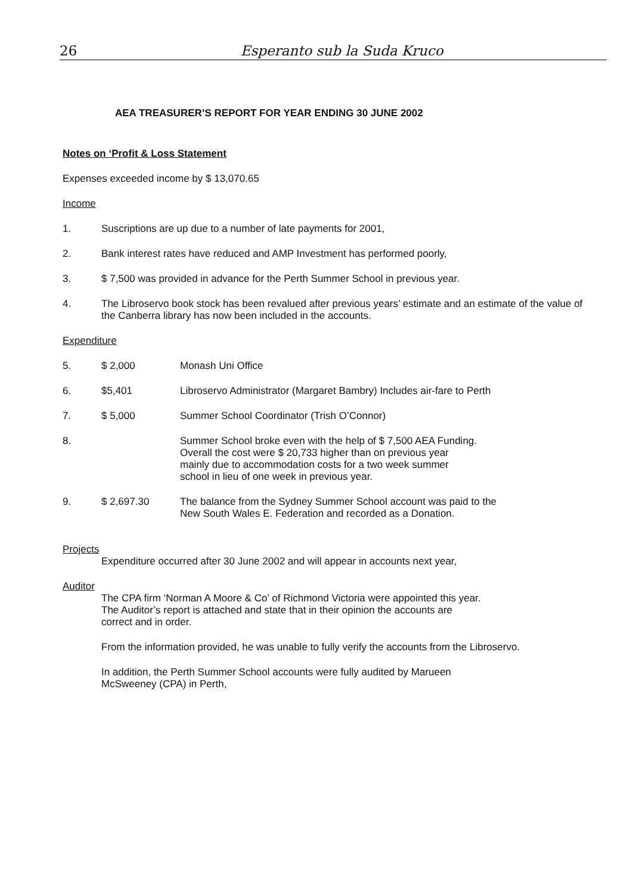26 Esperanto sub la Suda Kruco
AEA TREASURER’S REPORT FOR YEAR ENDING 30 JUNE 2002
Notes on ‘Profit & Loss Statement
Expenses exceeded income by $ 13,070.65
Income
1. Suscriptions are up due to a number of late payments for 2001,
2. Bank interest rates have reduced and AMP Investment has performed poorly,
3. $ 7,500 was provided in advance for the Perth Summer School in previous year.
4. The Libroservo book stock has been revalued after previous years’ estimate and an estimate of the value of the Canberra library has now been included in the accounts.
Expenditure
5. $ 2,000 Monash Uni Office
6. $5,401 Libroservo Administrator (Margaret Bambry) Includes air-fare to Perth
7. $ 5,000 Summer School Coordinator (Trish O’Connor)
8. Summer School broke even with the help of $ 7,500 AEA Funding.
Overall the cost were $ 20,733 higher than on previous year
mainly due to accommodation costs for a two week summer
school in lieu of one week in previous year.
9. $ 2,697.30 The balance from the Sydney Summer School account was paid to the
New South Wales E. Federation and recorded as a Donation.
Projects
Expenditure occurred after 30 June 2002 and will appear in accounts next year,
Auditor
The CPA firm ‘Norman A Moore & Co’ of Richmond Victoria were appointed this year.
The Auditor’s report is attached and state that in their opinion the accounts are
correct and in order.
From the information provided, he was unable to fully verify the accounts from the Libroservo.
In addition, the Perth Summer School accounts were fully audited by Marueen
McSweeney (CPA) in Perth,